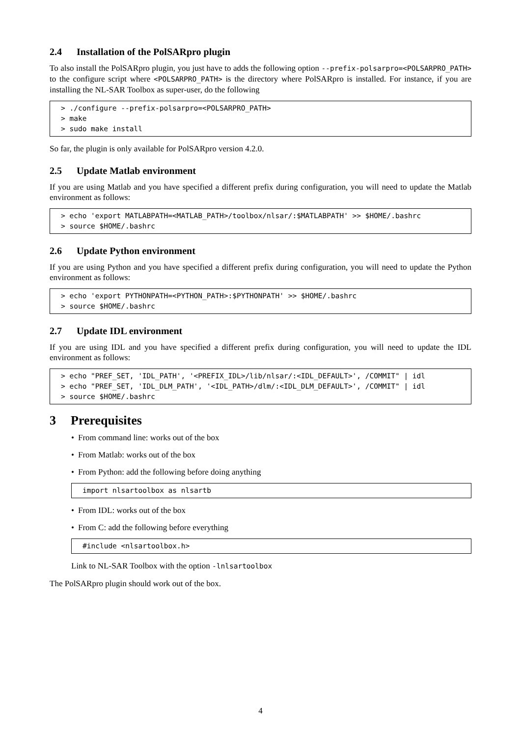2.4 Installation of the PolSARpro plugin
To also install the PolSARpro plugin, you just have to adds the following option --prefix-polsarpro=<POLSARPRO_PATH> to the configure script where <POLSARPRO_PATH> is the directory where PolSARpro is installed. For instance, if you are installing the NL-SAR Toolbox as super-user, do the following
> ./configure --prefix-polsarpro=<POLSARPRO_PATH>
> make
> sudo make install
So far, the plugin is only available for PolSARpro version 4.2.0.
2.5 Update Matlab environment
If you are using Matlab and you have specified a different prefix during configuration, you will need to update the Matlab environment as follows:
> echo 'export MATLABPATH=<MATLAB_PATH>/toolbox/nlsar/:$MATLABPATH' >> $HOME/.bashrc
> source $HOME/.bashrc
2.6 Update Python environment
If you are using Python and you have specified a different prefix during configuration, you will need to update the Python environment as follows:
> echo 'export PYTHONPATH=<PYTHON_PATH>:$PYTHONPATH' >> $HOME/.bashrc
> source $HOME/.bashrc
2.7 Update IDL environment
If you are using IDL and you have specified a different prefix during configuration, you will need to update the IDL environment as follows:
> echo "PREF_SET, 'IDL_PATH', '<PREFIX_IDL>/lib/nlsar/:<IDL_DEFAULT>', /COMMIT" | idl
> echo "PREF_SET, 'IDL_DLM_PATH', '<IDL_PATH>/dlm/:<IDL_DLM_DEFAULT>', /COMMIT" | idl
> source $HOME/.bashrc
3 Prerequisites
• From command line: works out of the box
• From Matlab: works out of the box
• From Python: add the following before doing anything
import nlsartoolbox as nlsartb
• From IDL: works out of the box
• From C: add the following before everything
#include <nlsartoolbox.h>
Link to NL-SAR Toolbox with the option -lnlsartoolbox
The PolSARpro plugin should work out of the box.
4